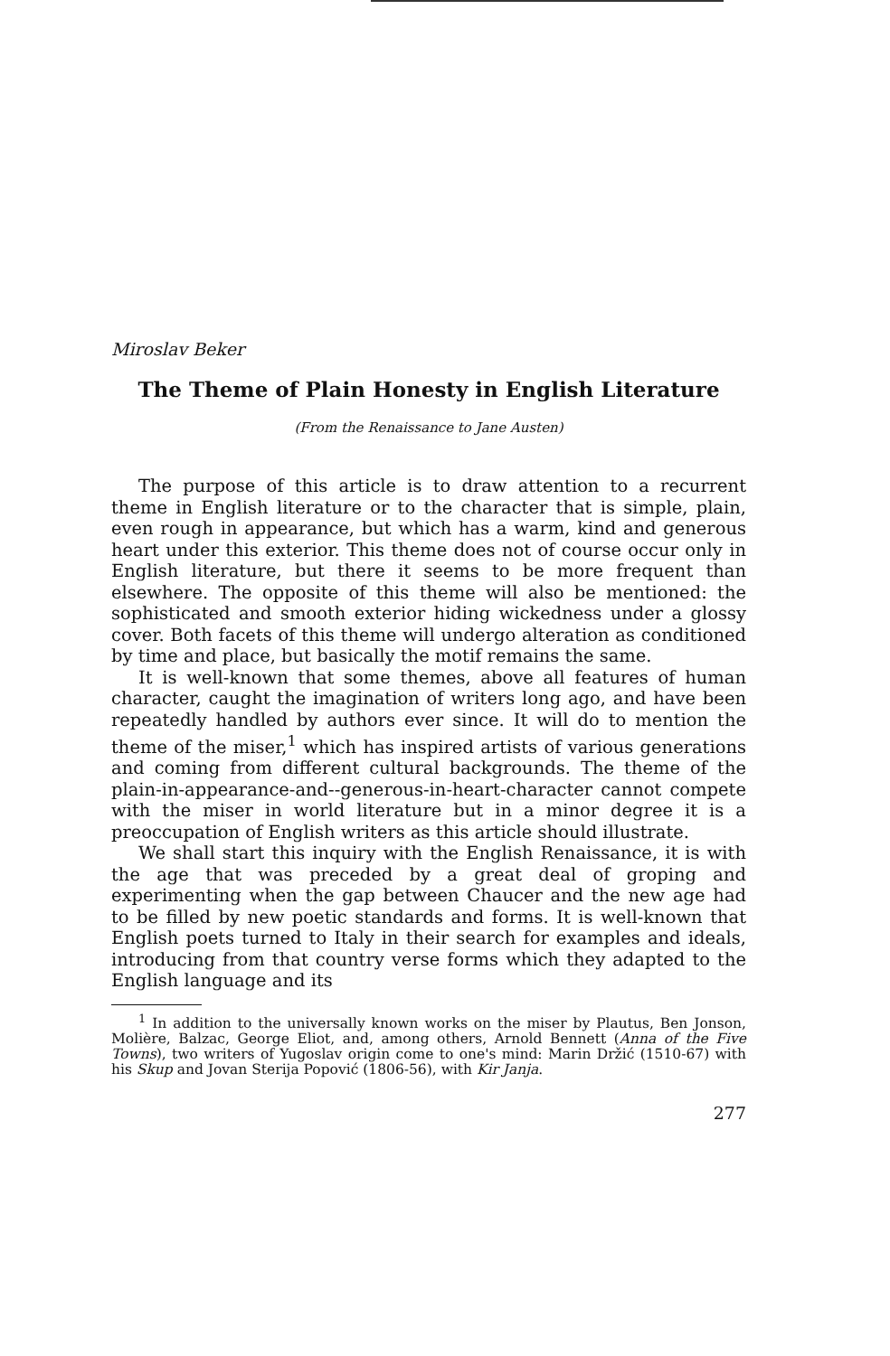Miroslav Beker
The Theme of Plain Honesty in English Literature
(From the Renaissance to Jane Austen)
The purpose of this article is to draw attention to a recurrent theme in English literature or to the character that is simple, plain, even rough in appearance, but which has a warm, kind and generous heart under this exterior. This theme does not of course occur only in English literature, but there it seems to be more frequent than elsewhere. The opposite of this theme will also be mentioned: the sophisticated and smooth exterior hiding wickedness under a glossy cover. Both facets of this theme will undergo alteration as conditioned by time and place, but basically the motif remains the same.
It is well-known that some themes, above all features of human character, caught the imagination of writers long ago, and have been repeatedly handled by authors ever since. It will do to mention the theme of the miser,<sup>1</sup> which has inspired artists of various generations and coming from different cultural backgrounds. The theme of the plain-in-appearance-and--generous-in-heart-character cannot compete with the miser in world literature but in a minor degree it is a preoccupation of English writers as this article should illustrate.
We shall start this inquiry with the English Renaissance, it is with the age that was preceded by a great deal of groping and experimenting when the gap between Chaucer and the new age had to be filled by new poetic standards and forms. It is well-known that English poets turned to Italy in their search for examples and ideals, introducing from that country verse forms which they adapted to the English language and its
<sup>1</sup> In addition to the universally known works on the miser by Plautus, Ben Jonson, Molière, Balzac, George Eliot, and, among others, Arnold Bennett (Anna of the Five Towns), two writers of Yugoslav origin come to one's mind: Marin Držić (1510-67) with his Skup and Jovan Sterija Popović (1806-56), with Kir Janja.
277